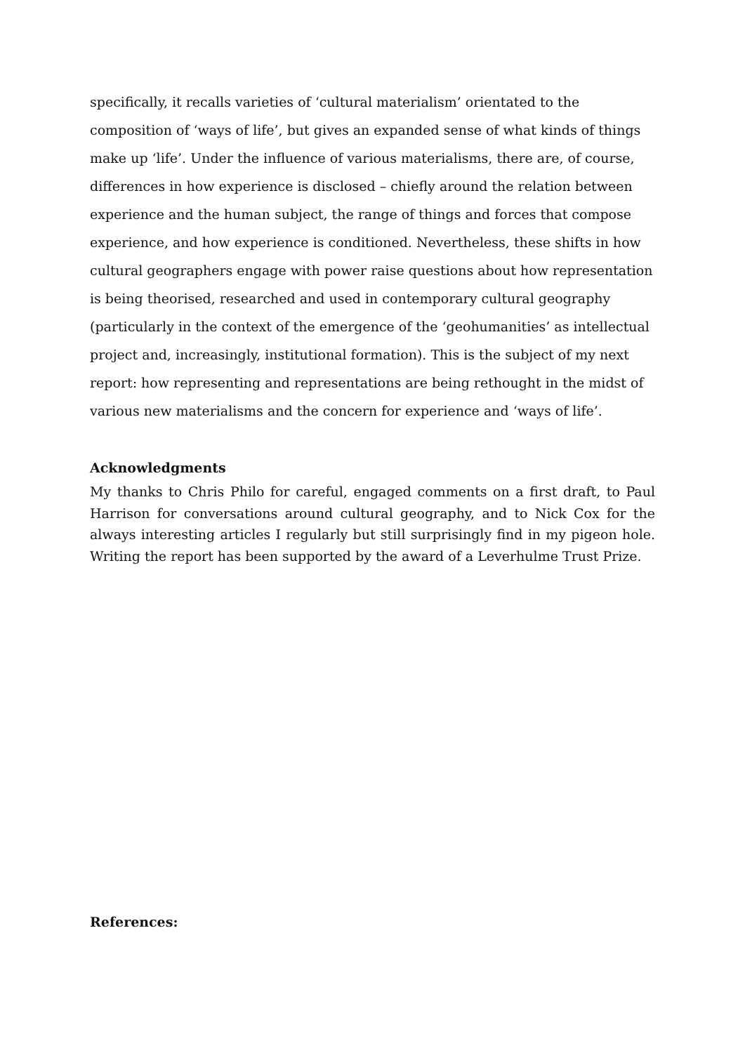specifically, it recalls varieties of ‘cultural materialism’ orientated to the composition of ‘ways of life’, but gives an expanded sense of what kinds of things make up ‘life’. Under the influence of various materialisms, there are, of course, differences in how experience is disclosed – chiefly around the relation between experience and the human subject, the range of things and forces that compose experience, and how experience is conditioned. Nevertheless, these shifts in how cultural geographers engage with power raise questions about how representation is being theorised, researched and used in contemporary cultural geography (particularly in the context of the emergence of the ‘geohumanities’ as intellectual project and, increasingly, institutional formation). This is the subject of my next report: how representing and representations are being rethought in the midst of various new materialisms and the concern for experience and ‘ways of life’.
Acknowledgments
My thanks to Chris Philo for careful, engaged comments on a first draft, to Paul Harrison for conversations around cultural geography, and to Nick Cox for the always interesting articles I regularly but still surprisingly find in my pigeon hole. Writing the report has been supported by the award of a Leverhulme Trust Prize.
References: